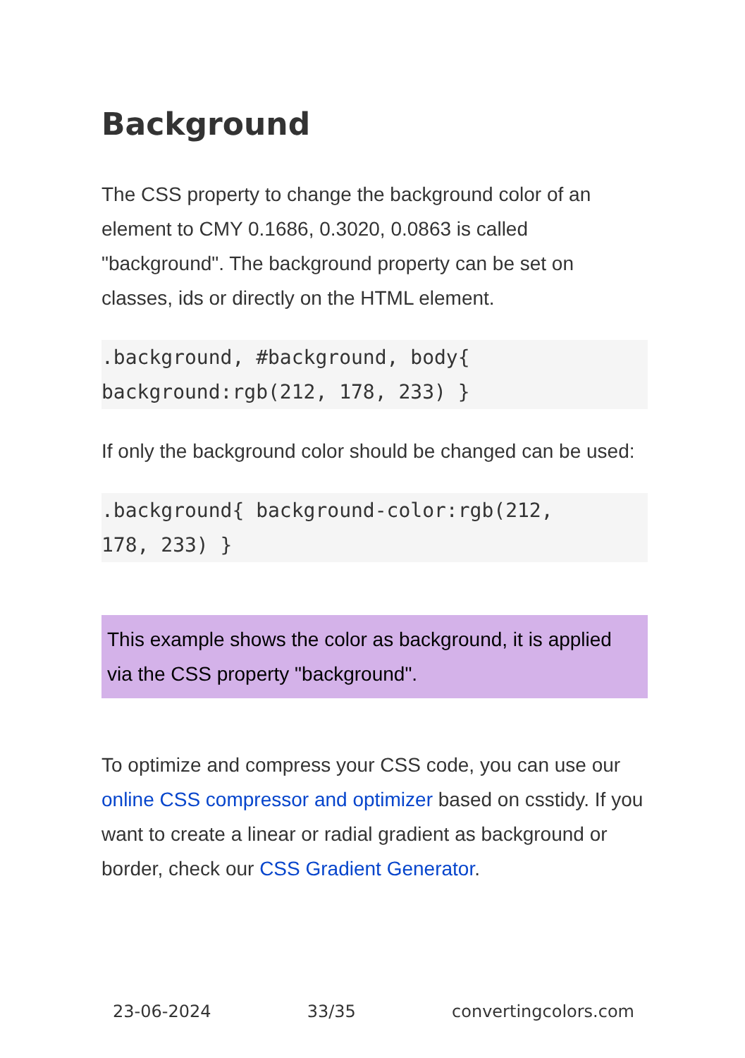Background
The CSS property to change the background color of an element to CMY 0.1686, 0.3020, 0.0863 is called "background". The background property can be set on classes, ids or directly on the HTML element.
.background, #background, body{
background:rgb(212, 178, 233) }
If only the background color should be changed can be used:
.background{ background-color:rgb(212,
178, 233) }
This example shows the color as background, it is applied via the CSS property "background".
To optimize and compress your CSS code, you can use our online CSS compressor and optimizer based on csstidy. If you want to create a linear or radial gradient as background or border, check our CSS Gradient Generator.
23-06-2024 33/35 convertingcolors.com